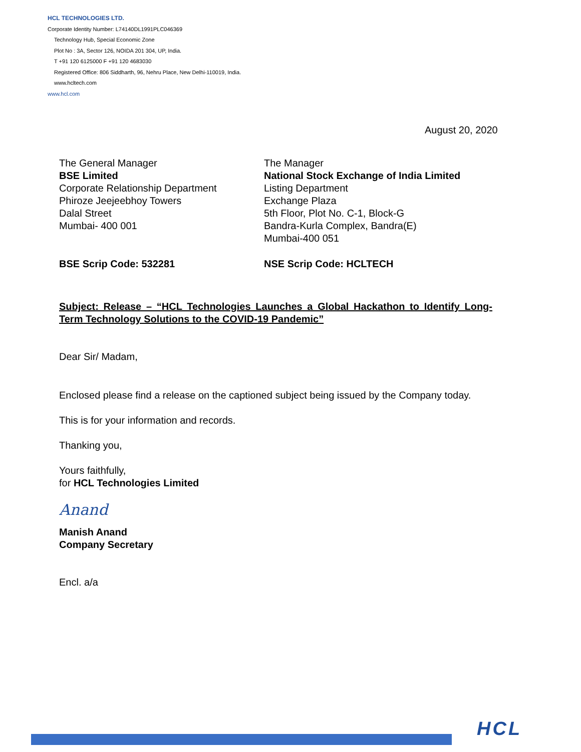HCL TECHNOLOGIES LTD.
Corporate Identity Number: L74140DL1991PLC046369
Technology Hub, Special Economic Zone
Plot No : 3A, Sector 126, NOIDA 201 304, UP, India.
T +91 120 6125000 F +91 120 4683030
Registered Office: 806 Siddharth, 96, Nehru Place, New Delhi-110019, India.
www.hcltech.com
www.hcl.com
August 20, 2020
The General Manager
BSE Limited
Corporate Relationship Department
Phiroze Jeejeebhoy Towers
Dalal Street
Mumbai- 400 001
The Manager
National Stock Exchange of India Limited
Listing Department
Exchange Plaza
5th Floor, Plot No. C-1, Block-G
Bandra-Kurla Complex, Bandra(E)
Mumbai-400 051
BSE Scrip Code: 532281 NSE Scrip Code: HCLTECH
Subject: Release – “HCL Technologies Launches a Global Hackathon to Identify Long-Term Technology Solutions to the COVID-19 Pandemic”
Dear Sir/ Madam,
Enclosed please find a release on the captioned subject being issued by the Company today.
This is for your information and records.
Thanking you,
Yours faithfully,
for HCL Technologies Limited
Anand
Manish Anand
Company Secretary
Encl. a/a
HCL